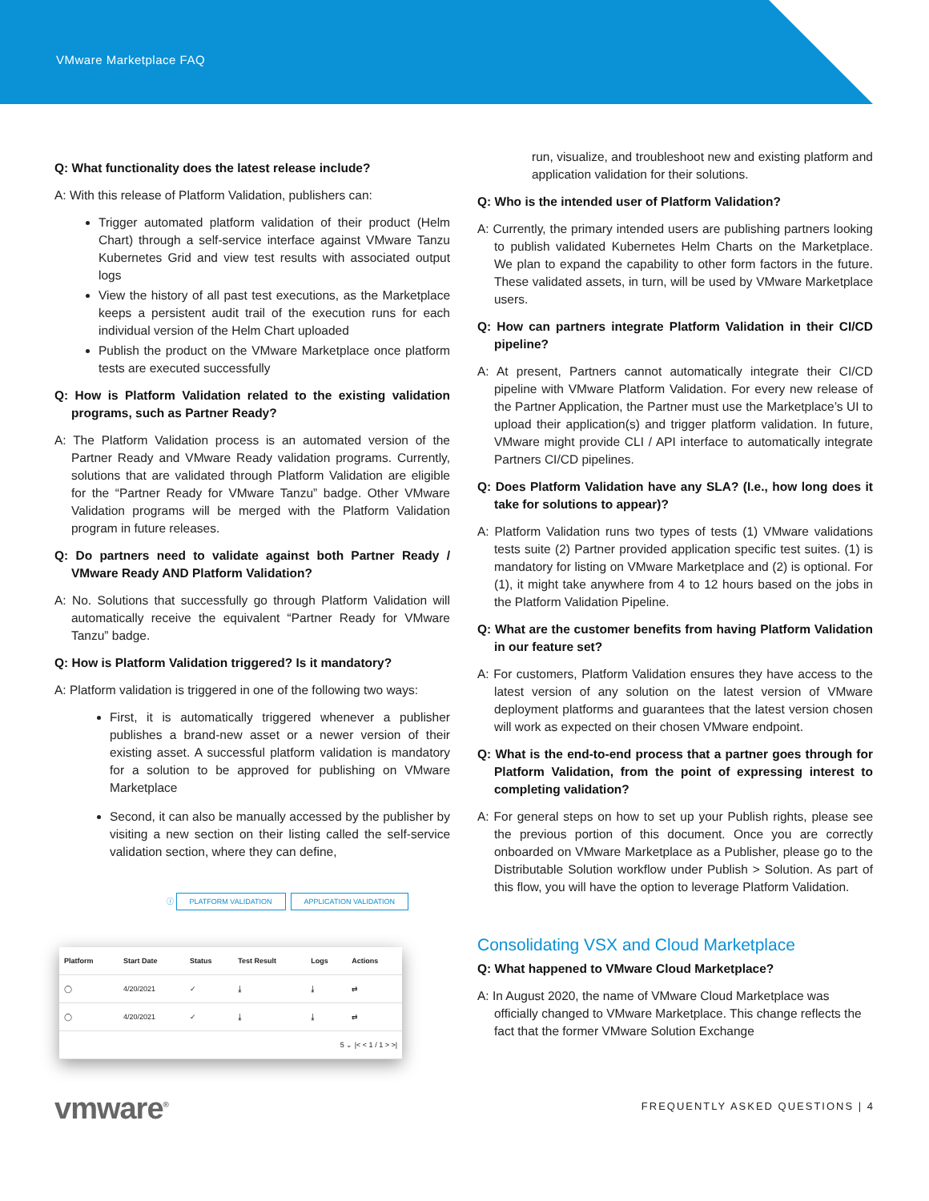VMware Marketplace FAQ
Q: What functionality does the latest release include?
A: With this release of Platform Validation, publishers can:
Trigger automated platform validation of their product (Helm Chart) through a self-service interface against VMware Tanzu Kubernetes Grid and view test results with associated output logs
View the history of all past test executions, as the Marketplace keeps a persistent audit trail of the execution runs for each individual version of the Helm Chart uploaded
Publish the product on the VMware Marketplace once platform tests are executed successfully
Q: How is Platform Validation related to the existing validation programs, such as Partner Ready?
A: The Platform Validation process is an automated version of the Partner Ready and VMware Ready validation programs. Currently, solutions that are validated through Platform Validation are eligible for the “Partner Ready for VMware Tanzu” badge. Other VMware Validation programs will be merged with the Platform Validation program in future releases.
Q: Do partners need to validate against both Partner Ready / VMware Ready AND Platform Validation?
A: No. Solutions that successfully go through Platform Validation will automatically receive the equivalent “Partner Ready for VMware Tanzu” badge.
Q: How is Platform Validation triggered? Is it mandatory?
A: Platform validation is triggered in one of the following two ways:
First, it is automatically triggered whenever a publisher publishes a brand-new asset or a newer version of their existing asset. A successful platform validation is mandatory for a solution to be approved for publishing on VMware Marketplace
Second, it can also be manually accessed by the publisher by visiting a new section on their listing called the self-service validation section, where they can define,
ⓘ PLATFORM VALIDATION APPLICATION VALIDATION
| Platform | Start Date | Status | Test Result | Logs | Actions |
| --- | --- | --- | --- | --- | --- |
| ◯ | 4/20/2021 | ✓ | ⤓ | ⤓ | ⇄ |
| ◯ | 4/20/2021 | ✓ | ⤓ | ⤓ | ⇄ |
| 5 ⌄ /< < 1 / 1 > >/ | | | | | |
run, visualize, and troubleshoot new and existing platform and application validation for their solutions.
Q: Who is the intended user of Platform Validation?
A: Currently, the primary intended users are publishing partners looking to publish validated Kubernetes Helm Charts on the Marketplace. We plan to expand the capability to other form factors in the future. These validated assets, in turn, will be used by VMware Marketplace users.
Q: How can partners integrate Platform Validation in their CI/CD pipeline?
A: At present, Partners cannot automatically integrate their CI/CD pipeline with VMware Platform Validation. For every new release of the Partner Application, the Partner must use the Marketplace’s UI to upload their application(s) and trigger platform validation. In future, VMware might provide CLI / API interface to automatically integrate Partners CI/CD pipelines.
Q: Does Platform Validation have any SLA? (I.e., how long does it take for solutions to appear)?
A: Platform Validation runs two types of tests (1) VMware validations tests suite (2) Partner provided application specific test suites. (1) is mandatory for listing on VMware Marketplace and (2) is optional. For (1), it might take anywhere from 4 to 12 hours based on the jobs in the Platform Validation Pipeline.
Q: What are the customer benefits from having Platform Validation in our feature set?
A: For customers, Platform Validation ensures they have access to the latest version of any solution on the latest version of VMware deployment platforms and guarantees that the latest version chosen will work as expected on their chosen VMware endpoint.
Q: What is the end-to-end process that a partner goes through for Platform Validation, from the point of expressing interest to completing validation?
A: For general steps on how to set up your Publish rights, please see the previous portion of this document. Once you are correctly onboarded on VMware Marketplace as a Publisher, please go to the Distributable Solution workflow under Publish > Solution. As part of this flow, you will have the option to leverage Platform Validation.
Consolidating VSX and Cloud Marketplace
Q: What happened to VMware Cloud Marketplace?
A: In August 2020, the name of VMware Cloud Marketplace was officially changed to VMware Marketplace. This change reflects the fact that the former VMware Solution Exchange
vmware<sup>®</sup> FREQUENTLY ASKED QUESTIONS | 4